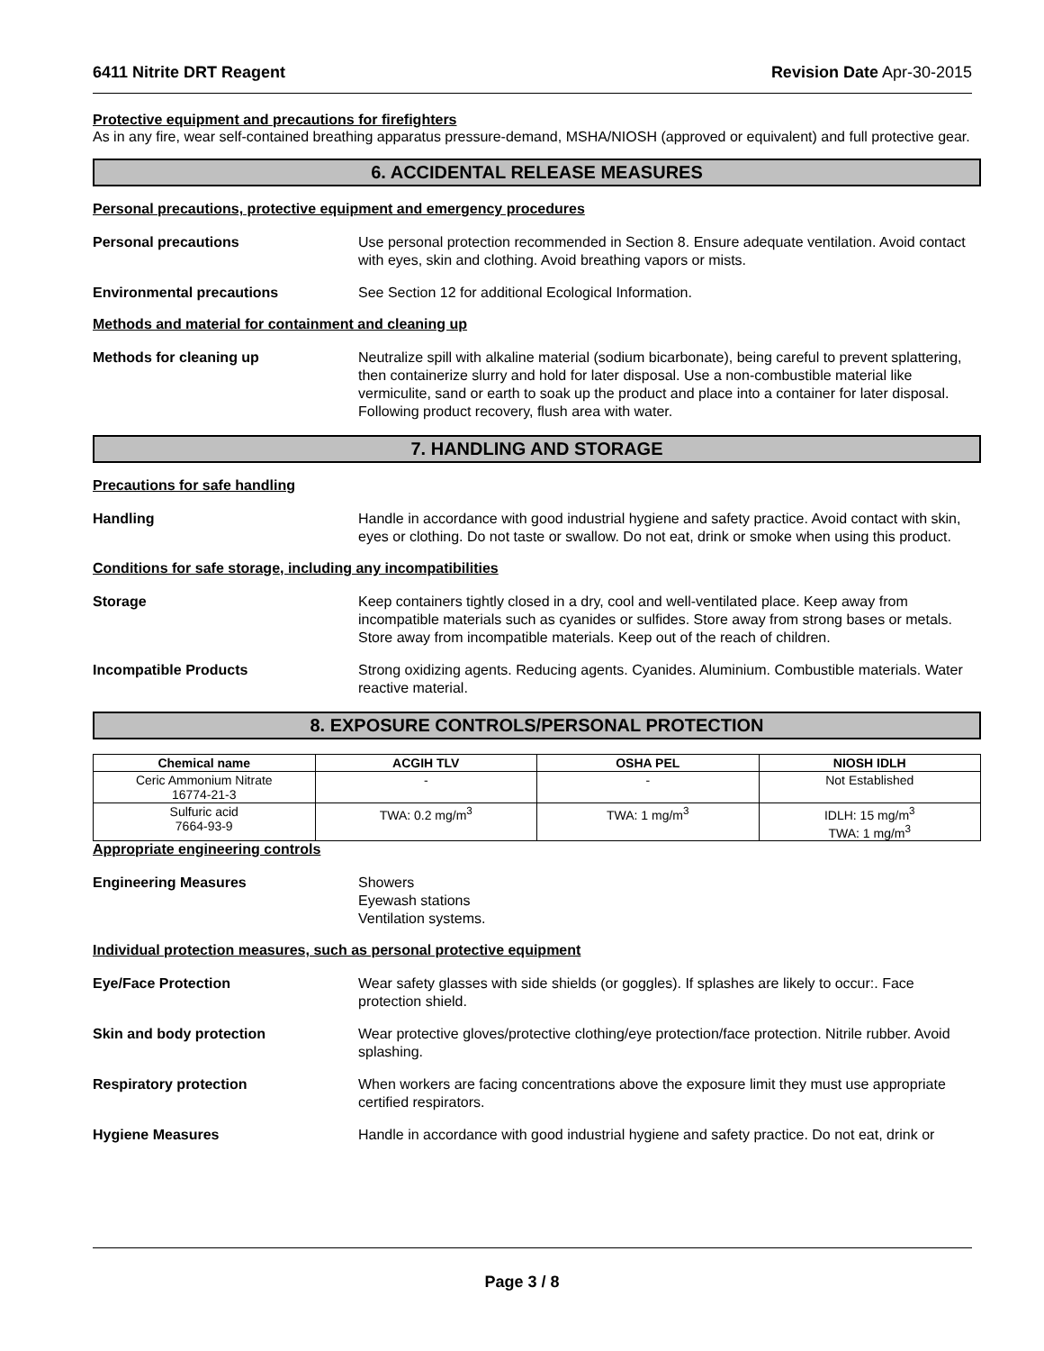6411 Nitrite DRT Reagent Revision Date Apr-30-2015
Protective equipment and precautions for firefighters
As in any fire, wear self-contained breathing apparatus pressure-demand, MSHA/NIOSH (approved or equivalent) and full protective gear.
6. ACCIDENTAL RELEASE MEASURES
Personal precautions, protective equipment and emergency procedures
Personal precautions Use personal protection recommended in Section 8. Ensure adequate ventilation. Avoid contact with eyes, skin and clothing. Avoid breathing vapors or mists.
Environmental precautions See Section 12 for additional Ecological Information.
Methods and material for containment and cleaning up
Methods for cleaning up Neutralize spill with alkaline material (sodium bicarbonate), being careful to prevent splattering, then containerize slurry and hold for later disposal. Use a non-combustible material like vermiculite, sand or earth to soak up the product and place into a container for later disposal. Following product recovery, flush area with water.
7. HANDLING AND STORAGE
Precautions for safe handling
Handling Handle in accordance with good industrial hygiene and safety practice. Avoid contact with skin, eyes or clothing. Do not taste or swallow. Do not eat, drink or smoke when using this product.
Conditions for safe storage, including any incompatibilities
Storage Keep containers tightly closed in a dry, cool and well-ventilated place. Keep away from incompatible materials such as cyanides or sulfides. Store away from strong bases or metals. Store away from incompatible materials. Keep out of the reach of children.
Incompatible Products Strong oxidizing agents. Reducing agents. Cyanides. Aluminium. Combustible materials. Water reactive material.
8. EXPOSURE CONTROLS/PERSONAL PROTECTION
| Chemical name | ACGIH TLV | OSHA PEL | NIOSH IDLH |
| --- | --- | --- | --- |
| Ceric Ammonium Nitrate 16774-21-3 | - | - | Not Established |
| Sulfuric acid 7664-93-9 | TWA: 0.2 mg/m<sup>3</sup> | TWA: 1 mg/m<sup>3</sup> | IDLH: 15 mg/m<sup>3</sup> TWA: 1 mg/m<sup>3</sup> |
Appropriate engineering controls
Engineering Measures Showers
Eyewash stations
Ventilation systems.
Individual protection measures, such as personal protective equipment
Eye/Face Protection Wear safety glasses with side shields (or goggles). If splashes are likely to occur:. Face protection shield.
Skin and body protection Wear protective gloves/protective clothing/eye protection/face protection. Nitrile rubber. Avoid splashing.
Respiratory protection When workers are facing concentrations above the exposure limit they must use appropriate certified respirators.
Hygiene Measures Handle in accordance with good industrial hygiene and safety practice. Do not eat, drink or
Page 3 / 8